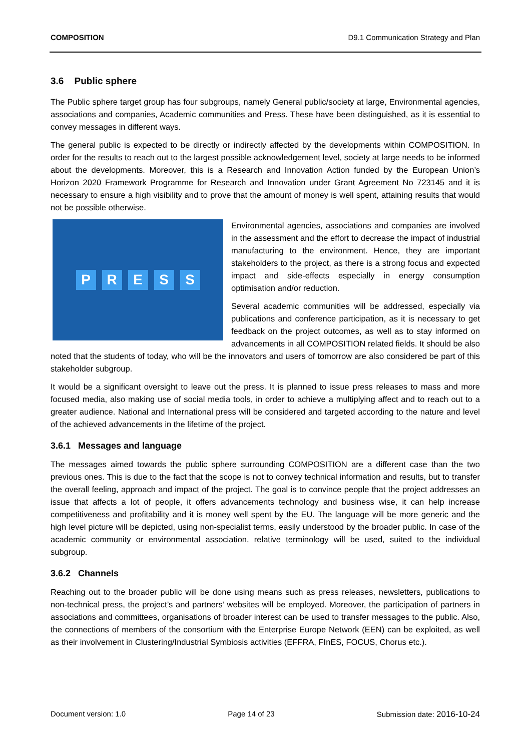COMPOSITION D9.1 Communication Strategy and Plan
3.6 Public sphere
The Public sphere target group has four subgroups, namely General public/society at large, Environmental agencies, associations and companies, Academic communities and Press. These have been distinguished, as it is essential to convey messages in different ways.
The general public is expected to be directly or indirectly affected by the developments within COMPOSITION. In order for the results to reach out to the largest possible acknowledgement level, society at large needs to be informed about the developments. Moreover, this is a Research and Innovation Action funded by the European Union’s Horizon 2020 Framework Programme for Research and Innovation under Grant Agreement No 723145 and it is necessary to ensure a high visibility and to prove that the amount of money is well spent, attaining results that would not be possible otherwise.
PRESS
Environmental agencies, associations and companies are involved in the assessment and the effort to decrease the impact of industrial manufacturing to the environment. Hence, they are important stakeholders to the project, as there is a strong focus and expected impact and side-effects especially in energy consumption optimisation and/or reduction.
Several academic communities will be addressed, especially via publications and conference participation, as it is necessary to get feedback on the project outcomes, as well as to stay informed on advancements in all COMPOSITION related fields. It should be also noted that the students of today, who will be the innovators and users of tomorrow are also considered be part of this stakeholder subgroup.
It would be a significant oversight to leave out the press. It is planned to issue press releases to mass and more focused media, also making use of social media tools, in order to achieve a multiplying affect and to reach out to a greater audience. National and International press will be considered and targeted according to the nature and level of the achieved advancements in the lifetime of the project.
3.6.1 Messages and language
The messages aimed towards the public sphere surrounding COMPOSITION are a different case than the two previous ones. This is due to the fact that the scope is not to convey technical information and results, but to transfer the overall feeling, approach and impact of the project. The goal is to convince people that the project addresses an issue that affects a lot of people, it offers advancements technology and business wise, it can help increase competitiveness and profitability and it is money well spent by the EU. The language will be more generic and the high level picture will be depicted, using non-specialist terms, easily understood by the broader public. In case of the academic community or environmental association, relative terminology will be used, suited to the individual subgroup.
3.6.2 Channels
Reaching out to the broader public will be done using means such as press releases, newsletters, publications to non-technical press, the project’s and partners’ websites will be employed. Moreover, the participation of partners in associations and committees, organisations of broader interest can be used to transfer messages to the public. Also, the connections of members of the consortium with the Enterprise Europe Network (EEN) can be exploited, as well as their involvement in Clustering/Industrial Symbiosis activities (EFFRA, FInES, FOCUS, Chorus etc.).
Document version: 1.0 Page 14 of 23 Submission date: 2016-10-24